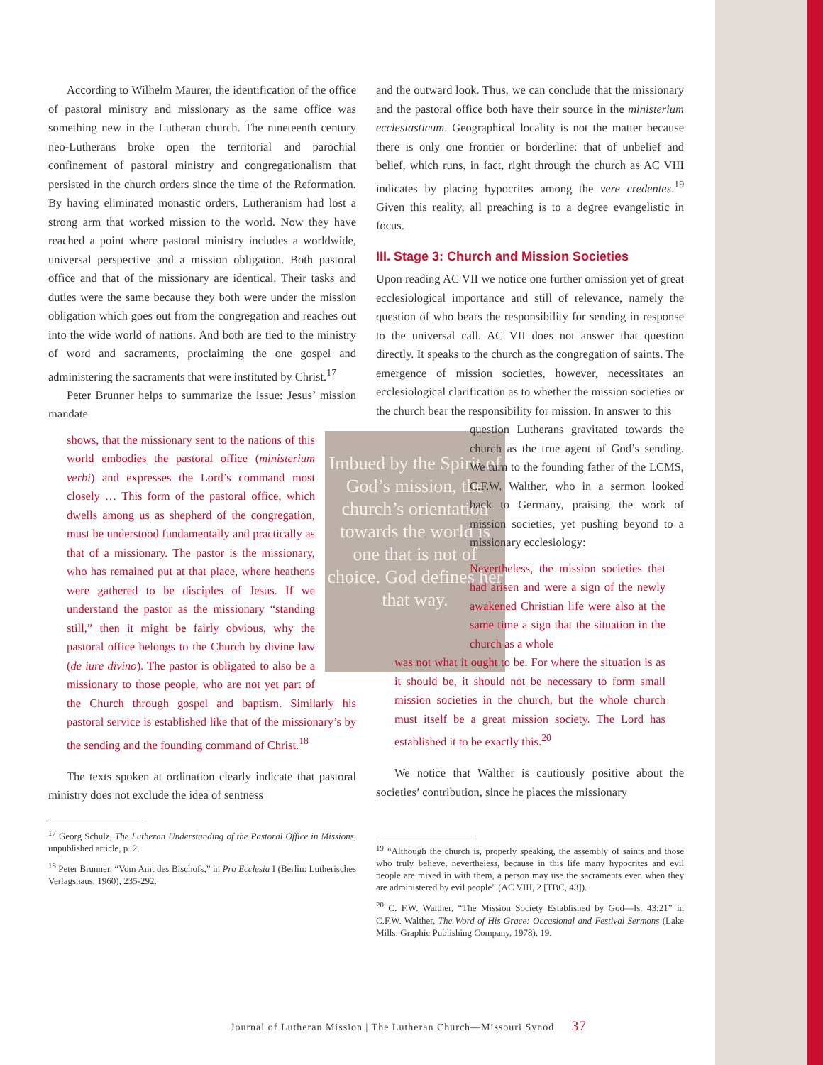According to Wilhelm Maurer, the identification of the office of pastoral ministry and missionary as the same office was something new in the Lutheran church. The nineteenth century neo-Lutherans broke open the territorial and parochial confinement of pastoral ministry and congregationalism that persisted in the church orders since the time of the Reformation. By having eliminated monastic orders, Lutheranism had lost a strong arm that worked mission to the world. Now they have reached a point where pastoral ministry includes a worldwide, universal perspective and a mission obligation. Both pastoral office and that of the missionary are identical. Their tasks and duties were the same because they both were under the mission obligation which goes out from the congregation and reaches out into the wide world of nations. And both are tied to the ministry of word and sacraments, proclaiming the one gospel and administering the sacraments that were instituted by Christ.<sup>17</sup>
Peter Brunner helps to summarize the issue: Jesus’ mission mandate
Imbued by the Spirit of God’s mission, the church’s orientation towards the world is one that is not of choice. God defines her that way.
shows, that the missionary sent to the nations of this world embodies the pastoral office (ministerium verbi) and expresses the Lord’s command most closely … This form of the pastoral office, which dwells among us as shepherd of the congregation, must be understood fundamentally and practically as that of a missionary. The pastor is the missionary, who has remained put at that place, where heathens were gathered to be disciples of Jesus. If we understand the pastor as the missionary “standing still,” then it might be fairly obvious, why the pastoral office belongs to the Church by divine law (de iure divino). The pastor is obligated to also be a missionary to those people, who are not yet part of the Church through gospel and baptism. Similarly his pastoral service is established like that of the missionary’s by the sending and the founding command of Christ.<sup>18</sup>
The texts spoken at ordination clearly indicate that pastoral ministry does not exclude the idea of sentness
<sup>17</sup> Georg Schulz, The Lutheran Understanding of the Pastoral Office in Missions, unpublished article, p. 2.
<sup>18</sup> Peter Brunner, “Vom Amt des Bischofs,” in Pro Ecclesia I (Berlin: Lutherisches Verlagshaus, 1960), 235-292.
and the outward look. Thus, we can conclude that the missionary and the pastoral office both have their source in the ministerium ecclesiasticum. Geographical locality is not the matter because there is only one frontier or borderline: that of unbelief and belief, which runs, in fact, right through the church as AC VIII indicates by placing hypocrites among the vere credentes.<sup>19</sup> Given this reality, all preaching is to a degree evangelistic in focus.
III. Stage 3: Church and Mission Societies
Upon reading AC VII we notice one further omission yet of great ecclesiological importance and still of relevance, namely the question of who bears the responsibility for sending in response to the universal call. AC VII does not answer that question directly. It speaks to the church as the congregation of saints. The emergence of mission societies, however, necessitates an ecclesiological clarification as to whether the mission societies or the church bear the responsibility for mission. In answer to this
question Lutherans gravitated towards the church as the true agent of God’s sending. We turn to the founding father of the LCMS, C.F.W. Walther, who in a sermon looked back to Germany, praising the work of mission societies, yet pushing beyond to a missionary ecclesiology:
Nevertheless, the mission societies that had arisen and were a sign of the newly awakened Christian life were also at the same time a sign that the situation in the church as a whole
was not what it ought to be. For where the situation is as it should be, it should not be necessary to form small mission societies in the church, but the whole church must itself be a great mission society. The Lord has established it to be exactly this.<sup>20</sup>
We notice that Walther is cautiously positive about the societies’ contribution, since he places the missionary
<sup>19</sup> “Although the church is, properly speaking, the assembly of saints and those who truly believe, nevertheless, because in this life many hypocrites and evil people are mixed in with them, a person may use the sacraments even when they are administered by evil people” (AC VIII, 2 [TBC, 43]).
<sup>20</sup> C. F.W. Walther, “The Mission Society Established by God—Is. 43:21” in C.F.W. Walther, The Word of His Grace: Occasional and Festival Sermons (Lake Mills: Graphic Publishing Company, 1978), 19.
Journal of Lutheran Mission | The Lutheran Church—Missouri Synod 37